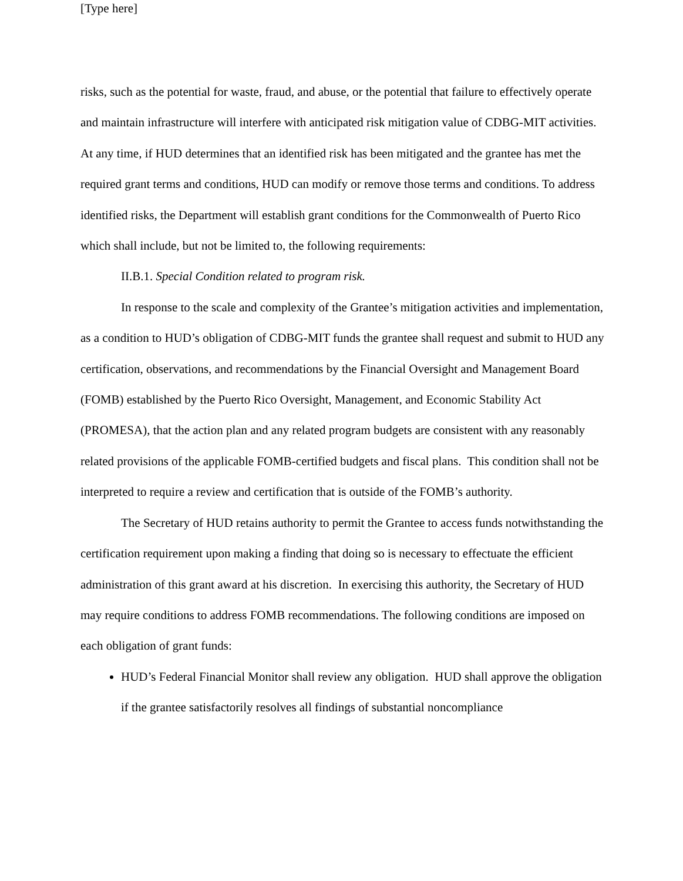[Type here]
risks, such as the potential for waste, fraud, and abuse, or the potential that failure to effectively operate and maintain infrastructure will interfere with anticipated risk mitigation value of CDBG-MIT activities. At any time, if HUD determines that an identified risk has been mitigated and the grantee has met the required grant terms and conditions, HUD can modify or remove those terms and conditions. To address identified risks, the Department will establish grant conditions for the Commonwealth of Puerto Rico which shall include, but not be limited to, the following requirements:
II.B.1. Special Condition related to program risk.
In response to the scale and complexity of the Grantee’s mitigation activities and implementation, as a condition to HUD’s obligation of CDBG-MIT funds the grantee shall request and submit to HUD any certification, observations, and recommendations by the Financial Oversight and Management Board (FOMB) established by the Puerto Rico Oversight, Management, and Economic Stability Act (PROMESA), that the action plan and any related program budgets are consistent with any reasonably related provisions of the applicable FOMB-certified budgets and fiscal plans. This condition shall not be interpreted to require a review and certification that is outside of the FOMB’s authority.
The Secretary of HUD retains authority to permit the Grantee to access funds notwithstanding the certification requirement upon making a finding that doing so is necessary to effectuate the efficient administration of this grant award at his discretion. In exercising this authority, the Secretary of HUD may require conditions to address FOMB recommendations. The following conditions are imposed on each obligation of grant funds:
HUD’s Federal Financial Monitor shall review any obligation. HUD shall approve the obligation if the grantee satisfactorily resolves all findings of substantial noncompliance